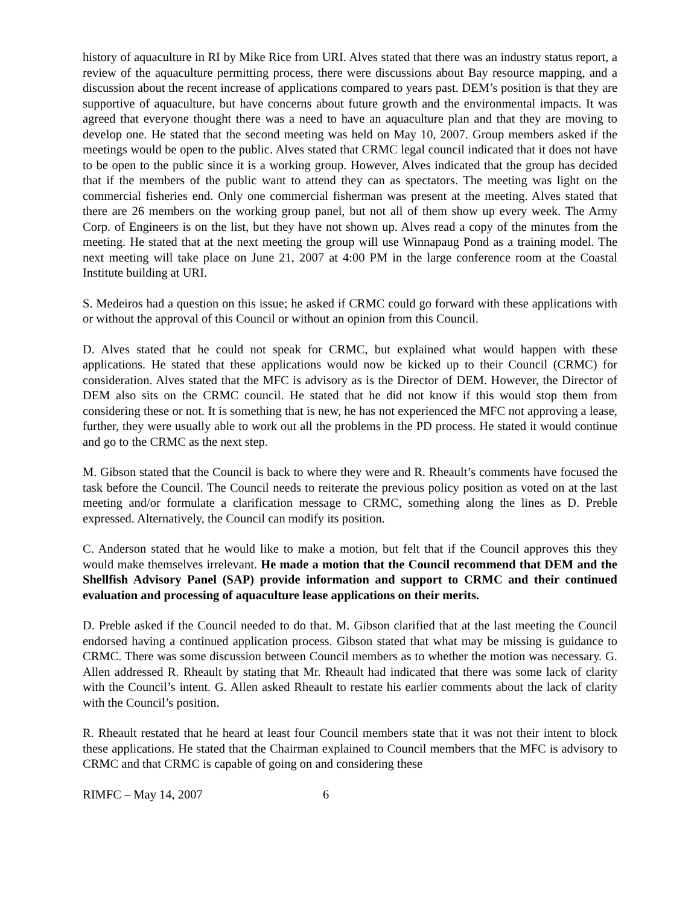history of aquaculture in RI by Mike Rice from URI. Alves stated that there was an industry status report, a review of the aquaculture permitting process, there were discussions about Bay resource mapping, and a discussion about the recent increase of applications compared to years past. DEM’s position is that they are supportive of aquaculture, but have concerns about future growth and the environmental impacts. It was agreed that everyone thought there was a need to have an aquaculture plan and that they are moving to develop one. He stated that the second meeting was held on May 10, 2007. Group members asked if the meetings would be open to the public. Alves stated that CRMC legal council indicated that it does not have to be open to the public since it is a working group. However, Alves indicated that the group has decided that if the members of the public want to attend they can as spectators. The meeting was light on the commercial fisheries end. Only one commercial fisherman was present at the meeting. Alves stated that there are 26 members on the working group panel, but not all of them show up every week. The Army Corp. of Engineers is on the list, but they have not shown up. Alves read a copy of the minutes from the meeting. He stated that at the next meeting the group will use Winnapaug Pond as a training model. The next meeting will take place on June 21, 2007 at 4:00 PM in the large conference room at the Coastal Institute building at URI.
S. Medeiros had a question on this issue; he asked if CRMC could go forward with these applications with or without the approval of this Council or without an opinion from this Council.
D. Alves stated that he could not speak for CRMC, but explained what would happen with these applications. He stated that these applications would now be kicked up to their Council (CRMC) for consideration. Alves stated that the MFC is advisory as is the Director of DEM. However, the Director of DEM also sits on the CRMC council. He stated that he did not know if this would stop them from considering these or not. It is something that is new, he has not experienced the MFC not approving a lease, further, they were usually able to work out all the problems in the PD process. He stated it would continue and go to the CRMC as the next step.
M. Gibson stated that the Council is back to where they were and R. Rheault’s comments have focused the task before the Council. The Council needs to reiterate the previous policy position as voted on at the last meeting and/or formulate a clarification message to CRMC, something along the lines as D. Preble expressed. Alternatively, the Council can modify its position.
C. Anderson stated that he would like to make a motion, but felt that if the Council approves this they would make themselves irrelevant. He made a motion that the Council recommend that DEM and the Shellfish Advisory Panel (SAP) provide information and support to CRMC and their continued evaluation and processing of aquaculture lease applications on their merits.
D. Preble asked if the Council needed to do that. M. Gibson clarified that at the last meeting the Council endorsed having a continued application process. Gibson stated that what may be missing is guidance to CRMC. There was some discussion between Council members as to whether the motion was necessary. G. Allen addressed R. Rheault by stating that Mr. Rheault had indicated that there was some lack of clarity with the Council’s intent. G. Allen asked Rheault to restate his earlier comments about the lack of clarity with the Council’s position.
R. Rheault restated that he heard at least four Council members state that it was not their intent to block these applications. He stated that the Chairman explained to Council members that the MFC is advisory to CRMC and that CRMC is capable of going on and considering these
RIMFC – May 14, 2007 6